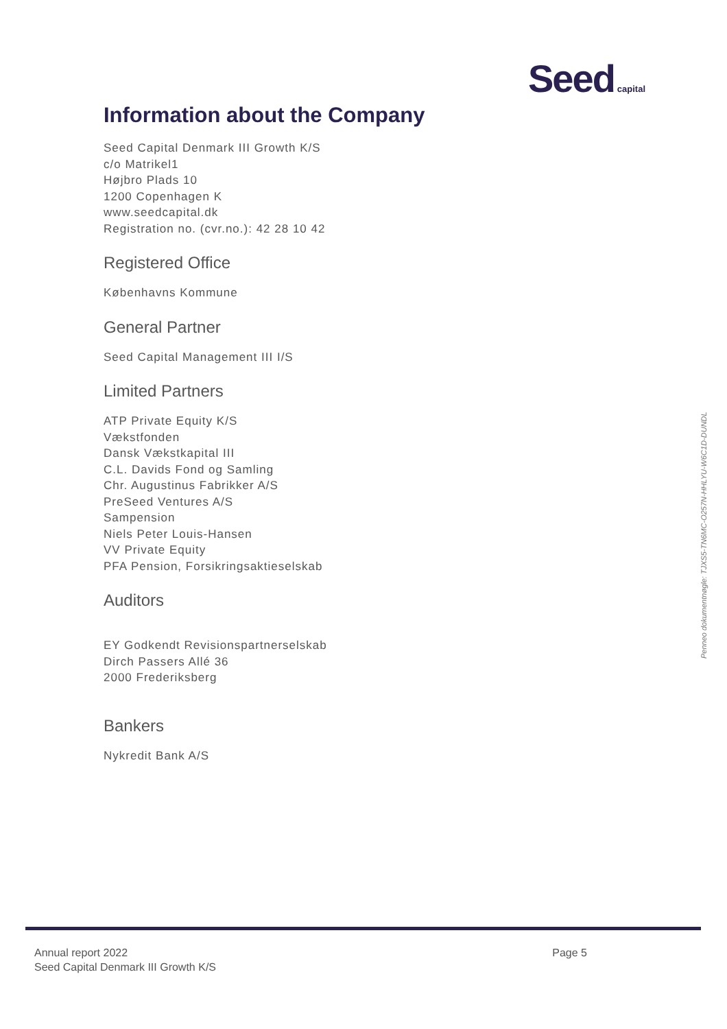Seed capital
Information about the Company
Seed Capital Denmark III Growth K/S
c/o Matrikel1
Højbro Plads 10
1200 Copenhagen K
www.seedcapital.dk
Registration no. (cvr.no.): 42 28 10 42
Registered Office
Københavns Kommune
General Partner
Seed Capital Management III I/S
Limited Partners
ATP Private Equity K/S
Vækstfonden
Dansk Vækstkapital III
C.L. Davids Fond og Samling
Chr. Augustinus Fabrikker A/S
PreSeed Ventures A/S
Sampension
Niels Peter Louis-Hansen
VV Private Equity
PFA Pension, Forsikringsaktieselskab
Auditors
EY Godkendt Revisionspartnerselskab
Dirch Passers Allé 36
2000 Frederiksberg
Bankers
Nykredit Bank A/S
Penneo dokumentnøgle: TJXS5-TN6MC-O257N-HHLYU-W6C1D-DUNDL
Annual report 2022
Seed Capital Denmark III Growth K/S
Page 5